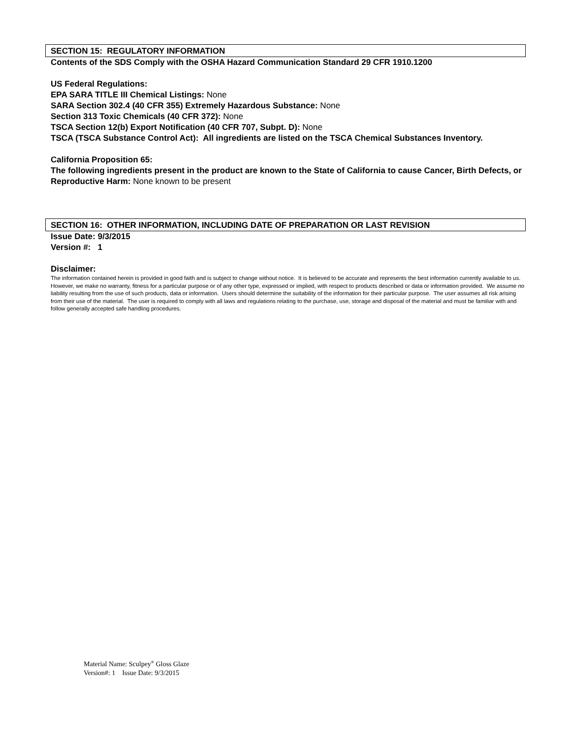SECTION 15: REGULATORY INFORMATION
Contents of the SDS Comply with the OSHA Hazard Communication Standard 29 CFR 1910.1200
US Federal Regulations:
EPA SARA TITLE III Chemical Listings: None
SARA Section 302.4 (40 CFR 355) Extremely Hazardous Substance: None
Section 313 Toxic Chemicals (40 CFR 372): None
TSCA Section 12(b) Export Notification (40 CFR 707, Subpt. D): None
TSCA (TSCA Substance Control Act): All ingredients are listed on the TSCA Chemical Substances Inventory.
California Proposition 65:
The following ingredients present in the product are known to the State of California to cause Cancer, Birth Defects, or Reproductive Harm: None known to be present
SECTION 16: OTHER INFORMATION, INCLUDING DATE OF PREPARATION OR LAST REVISION
Issue Date: 9/3/2015
Version #: 1
Disclaimer:
The information contained herein is provided in good faith and is subject to change without notice. It is believed to be accurate and represents the best information currently available to us. However, we make no warranty, fitness for a particular purpose or of any other type, expressed or implied, with respect to products described or data or information provided. We assume no liability resulting from the use of such products, data or information. Users should determine the suitability of the information for their particular purpose. The user assumes all risk arising from their use of the material. The user is required to comply with all laws and regulations relating to the purchase, use, storage and disposal of the material and must be familiar with and follow generally accepted safe handling procedures.
Material Name: Sculpey<sup>®</sup> Gloss Glaze
Version#: 1 Issue Date: 9/3/2015